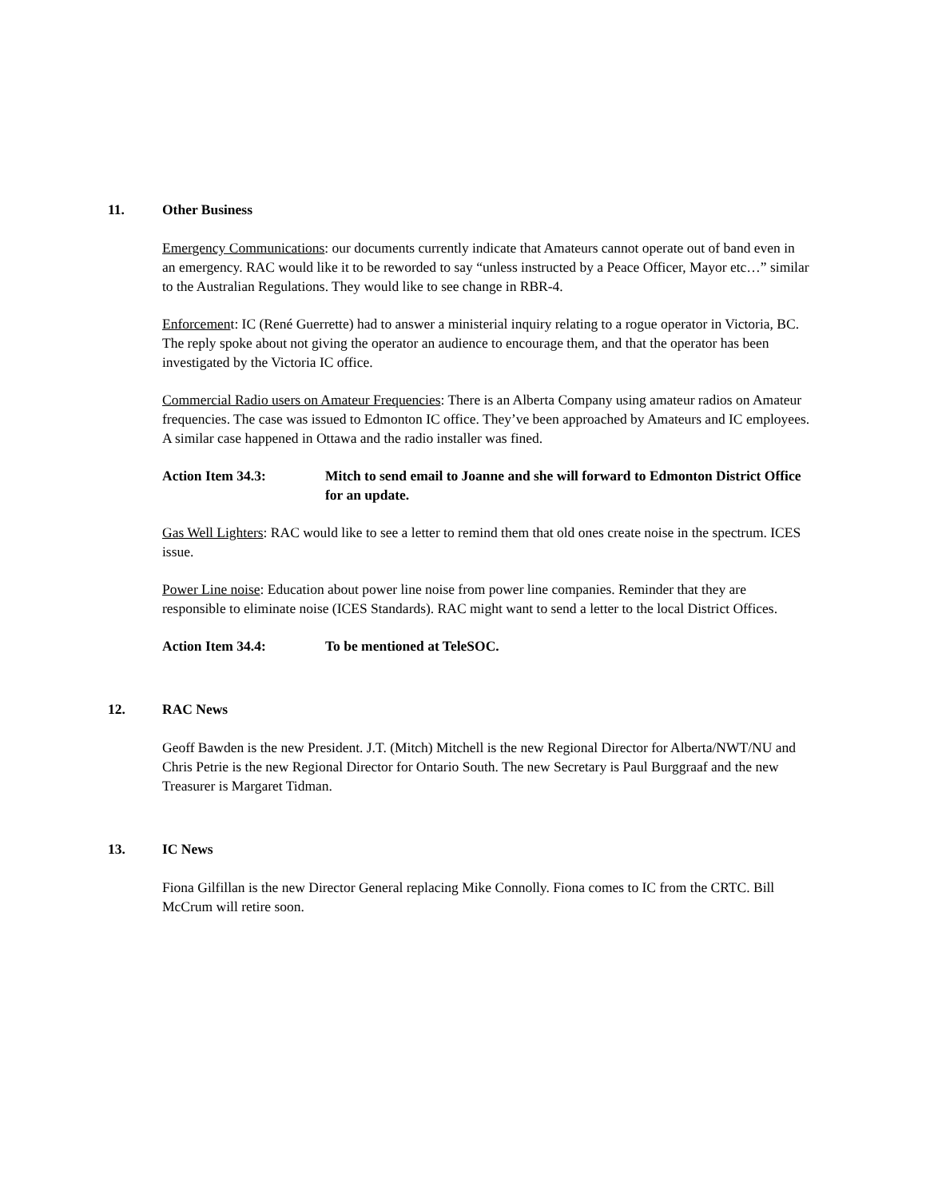11. Other Business
Emergency Communications: our documents currently indicate that Amateurs cannot operate out of band even in an emergency. RAC would like it to be reworded to say “unless instructed by a Peace Officer, Mayor etc…” similar to the Australian Regulations. They would like to see change in RBR-4.
Enforcement: IC (René Guerrette) had to answer a ministerial inquiry relating to a rogue operator in Victoria, BC. The reply spoke about not giving the operator an audience to encourage them, and that the operator has been investigated by the Victoria IC office.
Commercial Radio users on Amateur Frequencies: There is an Alberta Company using amateur radios on Amateur frequencies. The case was issued to Edmonton IC office. They’ve been approached by Amateurs and IC employees. A similar case happened in Ottawa and the radio installer was fined.
Action Item 34.3: Mitch to send email to Joanne and she will forward to Edmonton District Office for an update.
Gas Well Lighters: RAC would like to see a letter to remind them that old ones create noise in the spectrum. ICES issue.
Power Line noise: Education about power line noise from power line companies. Reminder that they are responsible to eliminate noise (ICES Standards). RAC might want to send a letter to the local District Offices.
Action Item 34.4: To be mentioned at TeleSOC.
12. RAC News
Geoff Bawden is the new President. J.T. (Mitch) Mitchell is the new Regional Director for Alberta/NWT/NU and Chris Petrie is the new Regional Director for Ontario South. The new Secretary is Paul Burggraaf and the new Treasurer is Margaret Tidman.
13. IC News
Fiona Gilfillan is the new Director General replacing Mike Connolly. Fiona comes to IC from the CRTC. Bill McCrum will retire soon.